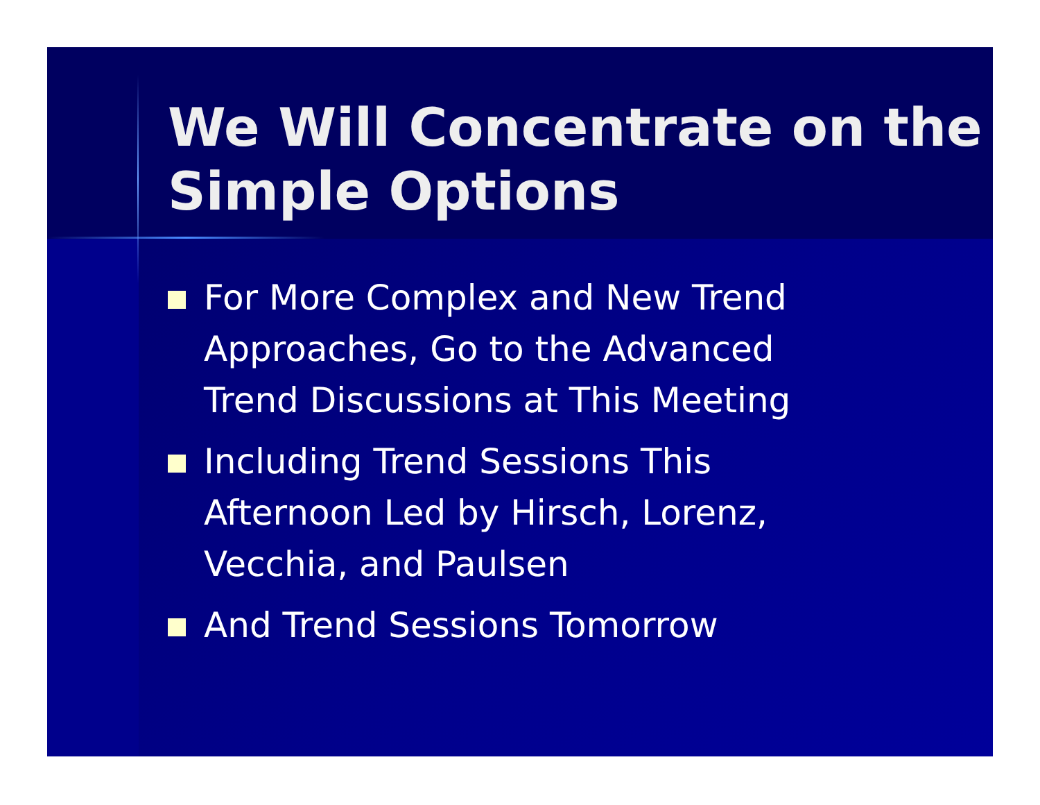We Will Concentrate on the Simple Options
For More Complex and New Trend Approaches, Go to the Advanced Trend Discussions at This Meeting
Including Trend Sessions This Afternoon Led by Hirsch, Lorenz, Vecchia, and Paulsen
And Trend Sessions Tomorrow